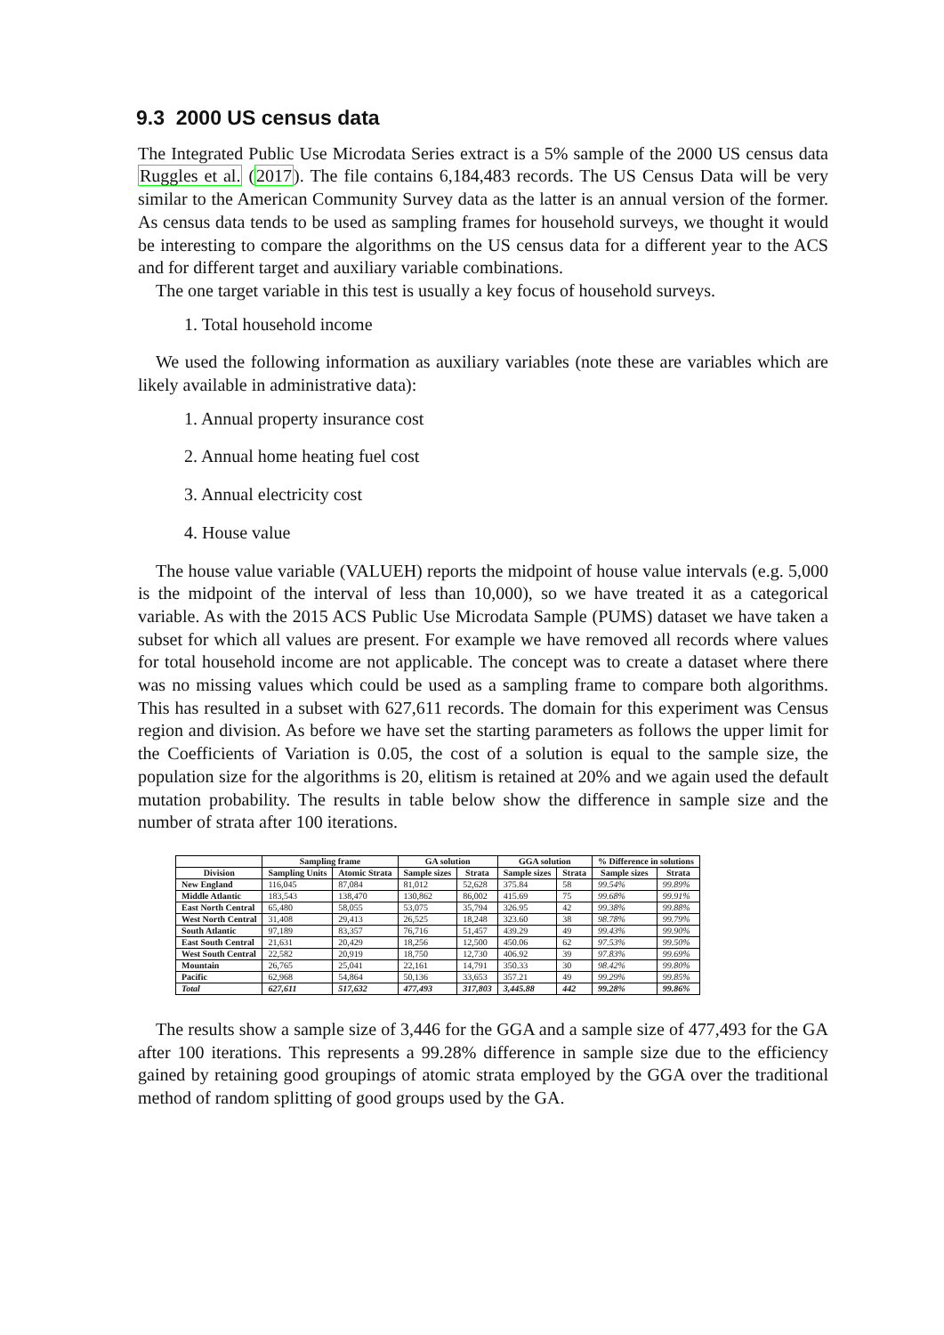9.3 2000 US census data
The Integrated Public Use Microdata Series extract is a 5% sample of the 2000 US census data Ruggles et al. (2017). The file contains 6,184,483 records. The US Census Data will be very similar to the American Community Survey data as the latter is an annual version of the former. As census data tends to be used as sampling frames for household surveys, we thought it would be interesting to compare the algorithms on the US census data for a different year to the ACS and for different target and auxiliary variable combinations.
The one target variable in this test is usually a key focus of household surveys.
1. Total household income
We used the following information as auxiliary variables (note these are variables which are likely available in administrative data):
1. Annual property insurance cost
2. Annual home heating fuel cost
3. Annual electricity cost
4. House value
The house value variable (VALUEH) reports the midpoint of house value intervals (e.g. 5,000 is the midpoint of the interval of less than 10,000), so we have treated it as a categorical variable. As with the 2015 ACS Public Use Microdata Sample (PUMS) dataset we have taken a subset for which all values are present. For example we have removed all records where values for total household income are not applicable. The concept was to create a dataset where there was no missing values which could be used as a sampling frame to compare both algorithms. This has resulted in a subset with 627,611 records. The domain for this experiment was Census region and division. As before we have set the starting parameters as follows the upper limit for the Coefficients of Variation is 0.05, the cost of a solution is equal to the sample size, the population size for the algorithms is 20, elitism is retained at 20% and we again used the default mutation probability. The results in table below show the difference in sample size and the number of strata after 100 iterations.
| | Sampling frame | | GA solution | | GGA solution | | % Difference in solutions | |
| --- | --- | --- | --- | --- | --- | --- | --- | --- |
| Division | Sampling Units | Atomic Strata | Sample sizes | Strata | Sample sizes | Strata | Sample sizes | Strata |
| New England | 116,045 | 87,084 | 81,012 | 52,628 | 375.84 | 58 | 99.54% | 99.89% |
| Middle Atlantic | 183,543 | 138,470 | 130,862 | 86,002 | 415.69 | 75 | 99.68% | 99.91% |
| East North Central | 65,480 | 58,055 | 53,075 | 35,794 | 326.95 | 42 | 99.38% | 99.88% |
| West North Central | 31,408 | 29,413 | 26,525 | 18,248 | 323.60 | 38 | 98.78% | 99.79% |
| South Atlantic | 97,189 | 83,357 | 76,716 | 51,457 | 439.29 | 49 | 99.43% | 99.90% |
| East South Central | 21,631 | 20,429 | 18,256 | 12,500 | 450.06 | 62 | 97.53% | 99.50% |
| West South Central | 22,582 | 20,919 | 18,750 | 12,730 | 406.92 | 39 | 97.83% | 99.69% |
| Mountain | 26,765 | 25,041 | 22,161 | 14,791 | 350.33 | 30 | 98.42% | 99.80% |
| Pacific | 62,968 | 54,864 | 50,136 | 33,653 | 357.21 | 49 | 99.29% | 99.85% |
| Total | 627,611 | 517,632 | 477,493 | 317,803 | 3,445.88 | 442 | 99.28% | 99.86% |
The results show a sample size of 3,446 for the GGA and a sample size of 477,493 for the GA after 100 iterations. This represents a 99.28% difference in sample size due to the efficiency gained by retaining good groupings of atomic strata employed by the GGA over the traditional method of random splitting of good groups used by the GA.